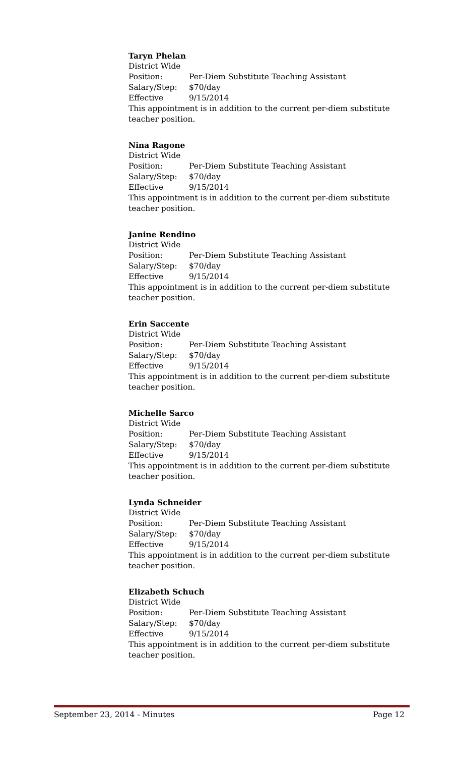Taryn Phelan
District Wide
Position: Per-Diem Substitute Teaching Assistant
Salary/Step: $70/day
Effective 9/15/2014
This appointment is in addition to the current per-diem substitute teacher position.
Nina Ragone
District Wide
Position: Per-Diem Substitute Teaching Assistant
Salary/Step: $70/day
Effective 9/15/2014
This appointment is in addition to the current per-diem substitute teacher position.
Janine Rendino
District Wide
Position: Per-Diem Substitute Teaching Assistant
Salary/Step: $70/day
Effective 9/15/2014
This appointment is in addition to the current per-diem substitute teacher position.
Erin Saccente
District Wide
Position: Per-Diem Substitute Teaching Assistant
Salary/Step: $70/day
Effective 9/15/2014
This appointment is in addition to the current per-diem substitute teacher position.
Michelle Sarco
District Wide
Position: Per-Diem Substitute Teaching Assistant
Salary/Step: $70/day
Effective 9/15/2014
This appointment is in addition to the current per-diem substitute teacher position.
Lynda Schneider
District Wide
Position: Per-Diem Substitute Teaching Assistant
Salary/Step: $70/day
Effective 9/15/2014
This appointment is in addition to the current per-diem substitute teacher position.
Elizabeth Schuch
District Wide
Position: Per-Diem Substitute Teaching Assistant
Salary/Step: $70/day
Effective 9/15/2014
This appointment is in addition to the current per-diem substitute teacher position.
September 23, 2014 - Minutes Page 12